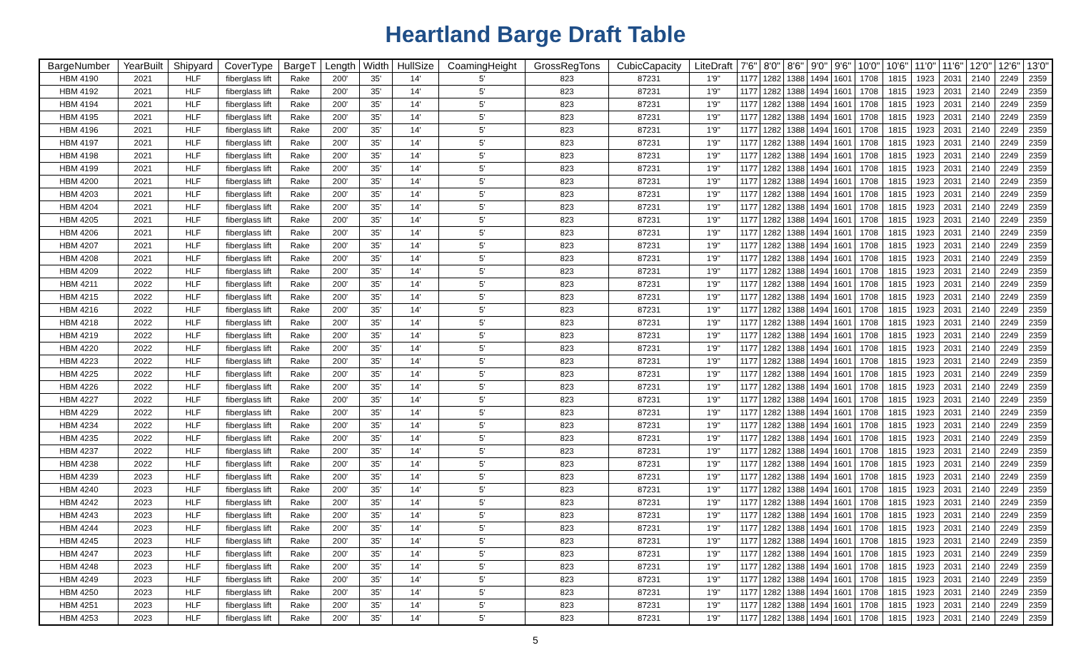Heartland Barge Draft Table
| BargeNumber | YearBuilt | Shipyard | CoverType | BargeT | Length | Width | HullSize | CoamingHeight | GrossRegTons | CubicCapacity | LiteDraft | 7'6" | 8'0" | 8'6" | 9'0" | 9'6" | 10'0" | 10'6" | 11'0" | 11'6" | 12'0" | 12'6" | 13'0" |
| --- | --- | --- | --- | --- | --- | --- | --- | --- | --- | --- | --- | --- | --- | --- | --- | --- | --- | --- | --- | --- | --- | --- | --- |
| HBM 4190 | 2021 | HLF | fiberglass lift | Rake | 200' | 35' | 14' | 5' | 823 | 87231 | 1'9" | 1177 | 1282 | 1388 | 1494 | 1601 | 1708 | 1815 | 1923 | 2031 | 2140 | 2249 | 2359 |
| HBM 4192 | 2021 | HLF | fiberglass lift | Rake | 200' | 35' | 14' | 5' | 823 | 87231 | 1'9" | 1177 | 1282 | 1388 | 1494 | 1601 | 1708 | 1815 | 1923 | 2031 | 2140 | 2249 | 2359 |
| HBM 4194 | 2021 | HLF | fiberglass lift | Rake | 200' | 35' | 14' | 5' | 823 | 87231 | 1'9" | 1177 | 1282 | 1388 | 1494 | 1601 | 1708 | 1815 | 1923 | 2031 | 2140 | 2249 | 2359 |
| HBM 4195 | 2021 | HLF | fiberglass lift | Rake | 200' | 35' | 14' | 5' | 823 | 87231 | 1'9" | 1177 | 1282 | 1388 | 1494 | 1601 | 1708 | 1815 | 1923 | 2031 | 2140 | 2249 | 2359 |
| HBM 4196 | 2021 | HLF | fiberglass lift | Rake | 200' | 35' | 14' | 5' | 823 | 87231 | 1'9" | 1177 | 1282 | 1388 | 1494 | 1601 | 1708 | 1815 | 1923 | 2031 | 2140 | 2249 | 2359 |
| HBM 4197 | 2021 | HLF | fiberglass lift | Rake | 200' | 35' | 14' | 5' | 823 | 87231 | 1'9" | 1177 | 1282 | 1388 | 1494 | 1601 | 1708 | 1815 | 1923 | 2031 | 2140 | 2249 | 2359 |
| HBM 4198 | 2021 | HLF | fiberglass lift | Rake | 200' | 35' | 14' | 5' | 823 | 87231 | 1'9" | 1177 | 1282 | 1388 | 1494 | 1601 | 1708 | 1815 | 1923 | 2031 | 2140 | 2249 | 2359 |
| HBM 4199 | 2021 | HLF | fiberglass lift | Rake | 200' | 35' | 14' | 5' | 823 | 87231 | 1'9" | 1177 | 1282 | 1388 | 1494 | 1601 | 1708 | 1815 | 1923 | 2031 | 2140 | 2249 | 2359 |
| HBM 4200 | 2021 | HLF | fiberglass lift | Rake | 200' | 35' | 14' | 5' | 823 | 87231 | 1'9" | 1177 | 1282 | 1388 | 1494 | 1601 | 1708 | 1815 | 1923 | 2031 | 2140 | 2249 | 2359 |
| HBM 4203 | 2021 | HLF | fiberglass lift | Rake | 200' | 35' | 14' | 5' | 823 | 87231 | 1'9" | 1177 | 1282 | 1388 | 1494 | 1601 | 1708 | 1815 | 1923 | 2031 | 2140 | 2249 | 2359 |
| HBM 4204 | 2021 | HLF | fiberglass lift | Rake | 200' | 35' | 14' | 5' | 823 | 87231 | 1'9" | 1177 | 1282 | 1388 | 1494 | 1601 | 1708 | 1815 | 1923 | 2031 | 2140 | 2249 | 2359 |
| HBM 4205 | 2021 | HLF | fiberglass lift | Rake | 200' | 35' | 14' | 5' | 823 | 87231 | 1'9" | 1177 | 1282 | 1388 | 1494 | 1601 | 1708 | 1815 | 1923 | 2031 | 2140 | 2249 | 2359 |
| HBM 4206 | 2021 | HLF | fiberglass lift | Rake | 200' | 35' | 14' | 5' | 823 | 87231 | 1'9" | 1177 | 1282 | 1388 | 1494 | 1601 | 1708 | 1815 | 1923 | 2031 | 2140 | 2249 | 2359 |
| HBM 4207 | 2021 | HLF | fiberglass lift | Rake | 200' | 35' | 14' | 5' | 823 | 87231 | 1'9" | 1177 | 1282 | 1388 | 1494 | 1601 | 1708 | 1815 | 1923 | 2031 | 2140 | 2249 | 2359 |
| HBM 4208 | 2021 | HLF | fiberglass lift | Rake | 200' | 35' | 14' | 5' | 823 | 87231 | 1'9" | 1177 | 1282 | 1388 | 1494 | 1601 | 1708 | 1815 | 1923 | 2031 | 2140 | 2249 | 2359 |
| HBM 4209 | 2022 | HLF | fiberglass lift | Rake | 200' | 35' | 14' | 5' | 823 | 87231 | 1'9" | 1177 | 1282 | 1388 | 1494 | 1601 | 1708 | 1815 | 1923 | 2031 | 2140 | 2249 | 2359 |
| HBM 4211 | 2022 | HLF | fiberglass lift | Rake | 200' | 35' | 14' | 5' | 823 | 87231 | 1'9" | 1177 | 1282 | 1388 | 1494 | 1601 | 1708 | 1815 | 1923 | 2031 | 2140 | 2249 | 2359 |
| HBM 4215 | 2022 | HLF | fiberglass lift | Rake | 200' | 35' | 14' | 5' | 823 | 87231 | 1'9" | 1177 | 1282 | 1388 | 1494 | 1601 | 1708 | 1815 | 1923 | 2031 | 2140 | 2249 | 2359 |
| HBM 4216 | 2022 | HLF | fiberglass lift | Rake | 200' | 35' | 14' | 5' | 823 | 87231 | 1'9" | 1177 | 1282 | 1388 | 1494 | 1601 | 1708 | 1815 | 1923 | 2031 | 2140 | 2249 | 2359 |
| HBM 4218 | 2022 | HLF | fiberglass lift | Rake | 200' | 35' | 14' | 5' | 823 | 87231 | 1'9" | 1177 | 1282 | 1388 | 1494 | 1601 | 1708 | 1815 | 1923 | 2031 | 2140 | 2249 | 2359 |
| HBM 4219 | 2022 | HLF | fiberglass lift | Rake | 200' | 35' | 14' | 5' | 823 | 87231 | 1'9" | 1177 | 1282 | 1388 | 1494 | 1601 | 1708 | 1815 | 1923 | 2031 | 2140 | 2249 | 2359 |
| HBM 4220 | 2022 | HLF | fiberglass lift | Rake | 200' | 35' | 14' | 5' | 823 | 87231 | 1'9" | 1177 | 1282 | 1388 | 1494 | 1601 | 1708 | 1815 | 1923 | 2031 | 2140 | 2249 | 2359 |
| HBM 4223 | 2022 | HLF | fiberglass lift | Rake | 200' | 35' | 14' | 5' | 823 | 87231 | 1'9" | 1177 | 1282 | 1388 | 1494 | 1601 | 1708 | 1815 | 1923 | 2031 | 2140 | 2249 | 2359 |
| HBM 4225 | 2022 | HLF | fiberglass lift | Rake | 200' | 35' | 14' | 5' | 823 | 87231 | 1'9" | 1177 | 1282 | 1388 | 1494 | 1601 | 1708 | 1815 | 1923 | 2031 | 2140 | 2249 | 2359 |
| HBM 4226 | 2022 | HLF | fiberglass lift | Rake | 200' | 35' | 14' | 5' | 823 | 87231 | 1'9" | 1177 | 1282 | 1388 | 1494 | 1601 | 1708 | 1815 | 1923 | 2031 | 2140 | 2249 | 2359 |
| HBM 4227 | 2022 | HLF | fiberglass lift | Rake | 200' | 35' | 14' | 5' | 823 | 87231 | 1'9" | 1177 | 1282 | 1388 | 1494 | 1601 | 1708 | 1815 | 1923 | 2031 | 2140 | 2249 | 2359 |
| HBM 4229 | 2022 | HLF | fiberglass lift | Rake | 200' | 35' | 14' | 5' | 823 | 87231 | 1'9" | 1177 | 1282 | 1388 | 1494 | 1601 | 1708 | 1815 | 1923 | 2031 | 2140 | 2249 | 2359 |
| HBM 4234 | 2022 | HLF | fiberglass lift | Rake | 200' | 35' | 14' | 5' | 823 | 87231 | 1'9" | 1177 | 1282 | 1388 | 1494 | 1601 | 1708 | 1815 | 1923 | 2031 | 2140 | 2249 | 2359 |
| HBM 4235 | 2022 | HLF | fiberglass lift | Rake | 200' | 35' | 14' | 5' | 823 | 87231 | 1'9" | 1177 | 1282 | 1388 | 1494 | 1601 | 1708 | 1815 | 1923 | 2031 | 2140 | 2249 | 2359 |
| HBM 4237 | 2022 | HLF | fiberglass lift | Rake | 200' | 35' | 14' | 5' | 823 | 87231 | 1'9" | 1177 | 1282 | 1388 | 1494 | 1601 | 1708 | 1815 | 1923 | 2031 | 2140 | 2249 | 2359 |
| HBM 4238 | 2022 | HLF | fiberglass lift | Rake | 200' | 35' | 14' | 5' | 823 | 87231 | 1'9" | 1177 | 1282 | 1388 | 1494 | 1601 | 1708 | 1815 | 1923 | 2031 | 2140 | 2249 | 2359 |
| HBM 4239 | 2023 | HLF | fiberglass lift | Rake | 200' | 35' | 14' | 5' | 823 | 87231 | 1'9" | 1177 | 1282 | 1388 | 1494 | 1601 | 1708 | 1815 | 1923 | 2031 | 2140 | 2249 | 2359 |
| HBM 4240 | 2023 | HLF | fiberglass lift | Rake | 200' | 35' | 14' | 5' | 823 | 87231 | 1'9" | 1177 | 1282 | 1388 | 1494 | 1601 | 1708 | 1815 | 1923 | 2031 | 2140 | 2249 | 2359 |
| HBM 4242 | 2023 | HLF | fiberglass lift | Rake | 200' | 35' | 14' | 5' | 823 | 87231 | 1'9" | 1177 | 1282 | 1388 | 1494 | 1601 | 1708 | 1815 | 1923 | 2031 | 2140 | 2249 | 2359 |
| HBM 4243 | 2023 | HLF | fiberglass lift | Rake | 200' | 35' | 14' | 5' | 823 | 87231 | 1'9" | 1177 | 1282 | 1388 | 1494 | 1601 | 1708 | 1815 | 1923 | 2031 | 2140 | 2249 | 2359 |
| HBM 4244 | 2023 | HLF | fiberglass lift | Rake | 200' | 35' | 14' | 5' | 823 | 87231 | 1'9" | 1177 | 1282 | 1388 | 1494 | 1601 | 1708 | 1815 | 1923 | 2031 | 2140 | 2249 | 2359 |
| HBM 4245 | 2023 | HLF | fiberglass lift | Rake | 200' | 35' | 14' | 5' | 823 | 87231 | 1'9" | 1177 | 1282 | 1388 | 1494 | 1601 | 1708 | 1815 | 1923 | 2031 | 2140 | 2249 | 2359 |
| HBM 4247 | 2023 | HLF | fiberglass lift | Rake | 200' | 35' | 14' | 5' | 823 | 87231 | 1'9" | 1177 | 1282 | 1388 | 1494 | 1601 | 1708 | 1815 | 1923 | 2031 | 2140 | 2249 | 2359 |
| HBM 4248 | 2023 | HLF | fiberglass lift | Rake | 200' | 35' | 14' | 5' | 823 | 87231 | 1'9" | 1177 | 1282 | 1388 | 1494 | 1601 | 1708 | 1815 | 1923 | 2031 | 2140 | 2249 | 2359 |
| HBM 4249 | 2023 | HLF | fiberglass lift | Rake | 200' | 35' | 14' | 5' | 823 | 87231 | 1'9" | 1177 | 1282 | 1388 | 1494 | 1601 | 1708 | 1815 | 1923 | 2031 | 2140 | 2249 | 2359 |
| HBM 4250 | 2023 | HLF | fiberglass lift | Rake | 200' | 35' | 14' | 5' | 823 | 87231 | 1'9" | 1177 | 1282 | 1388 | 1494 | 1601 | 1708 | 1815 | 1923 | 2031 | 2140 | 2249 | 2359 |
| HBM 4251 | 2023 | HLF | fiberglass lift | Rake | 200' | 35' | 14' | 5' | 823 | 87231 | 1'9" | 1177 | 1282 | 1388 | 1494 | 1601 | 1708 | 1815 | 1923 | 2031 | 2140 | 2249 | 2359 |
| HBM 4253 | 2023 | HLF | fiberglass lift | Rake | 200' | 35' | 14' | 5' | 823 | 87231 | 1'9" | 1177 | 1282 | 1388 | 1494 | 1601 | 1708 | 1815 | 1923 | 2031 | 2140 | 2249 | 2359 |
5